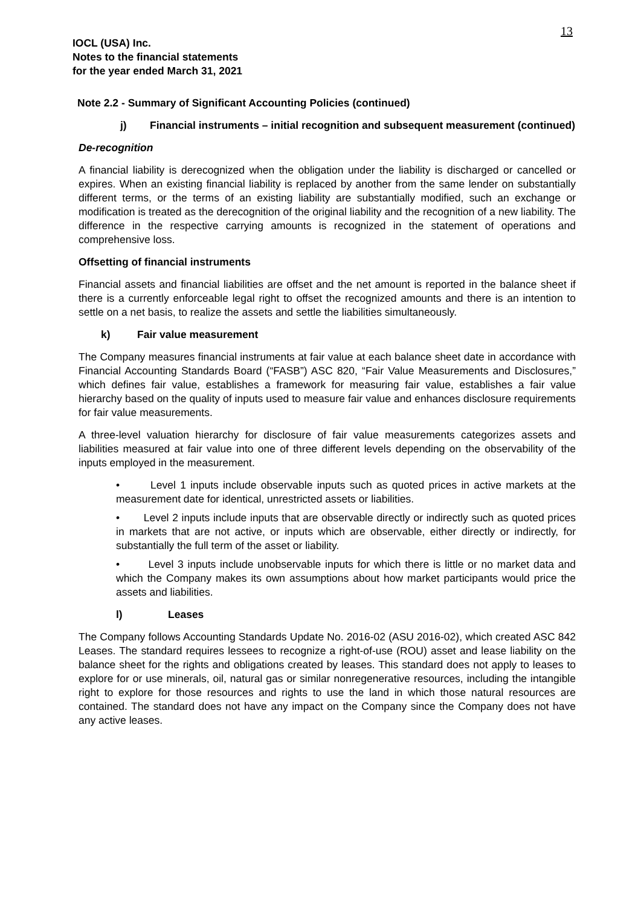13
IOCL (USA) Inc.
Notes to the financial statements
for the year ended March 31, 2021
Note 2.2 - Summary of Significant Accounting Policies (continued)
j) Financial instruments – initial recognition and subsequent measurement (continued)
De-recognition
A financial liability is derecognized when the obligation under the liability is discharged or cancelled or expires. When an existing financial liability is replaced by another from the same lender on substantially different terms, or the terms of an existing liability are substantially modified, such an exchange or modification is treated as the derecognition of the original liability and the recognition of a new liability. The difference in the respective carrying amounts is recognized in the statement of operations and comprehensive loss.
Offsetting of financial instruments
Financial assets and financial liabilities are offset and the net amount is reported in the balance sheet if there is a currently enforceable legal right to offset the recognized amounts and there is an intention to settle on a net basis, to realize the assets and settle the liabilities simultaneously.
k) Fair value measurement
The Company measures financial instruments at fair value at each balance sheet date in accordance with Financial Accounting Standards Board (“FASB”) ASC 820, “Fair Value Measurements and Disclosures,” which defines fair value, establishes a framework for measuring fair value, establishes a fair value hierarchy based on the quality of inputs used to measure fair value and enhances disclosure requirements for fair value measurements.
A three-level valuation hierarchy for disclosure of fair value measurements categorizes assets and liabilities measured at fair value into one of three different levels depending on the observability of the inputs employed in the measurement.
• Level 1 inputs include observable inputs such as quoted prices in active markets at the measurement date for identical, unrestricted assets or liabilities.
• Level 2 inputs include inputs that are observable directly or indirectly such as quoted prices in markets that are not active, or inputs which are observable, either directly or indirectly, for substantially the full term of the asset or liability.
• Level 3 inputs include unobservable inputs for which there is little or no market data and which the Company makes its own assumptions about how market participants would price the assets and liabilities.
l) Leases
The Company follows Accounting Standards Update No. 2016-02 (ASU 2016-02), which created ASC 842 Leases. The standard requires lessees to recognize a right-of-use (ROU) asset and lease liability on the balance sheet for the rights and obligations created by leases. This standard does not apply to leases to explore for or use minerals, oil, natural gas or similar nonregenerative resources, including the intangible right to explore for those resources and rights to use the land in which those natural resources are contained. The standard does not have any impact on the Company since the Company does not have any active leases.